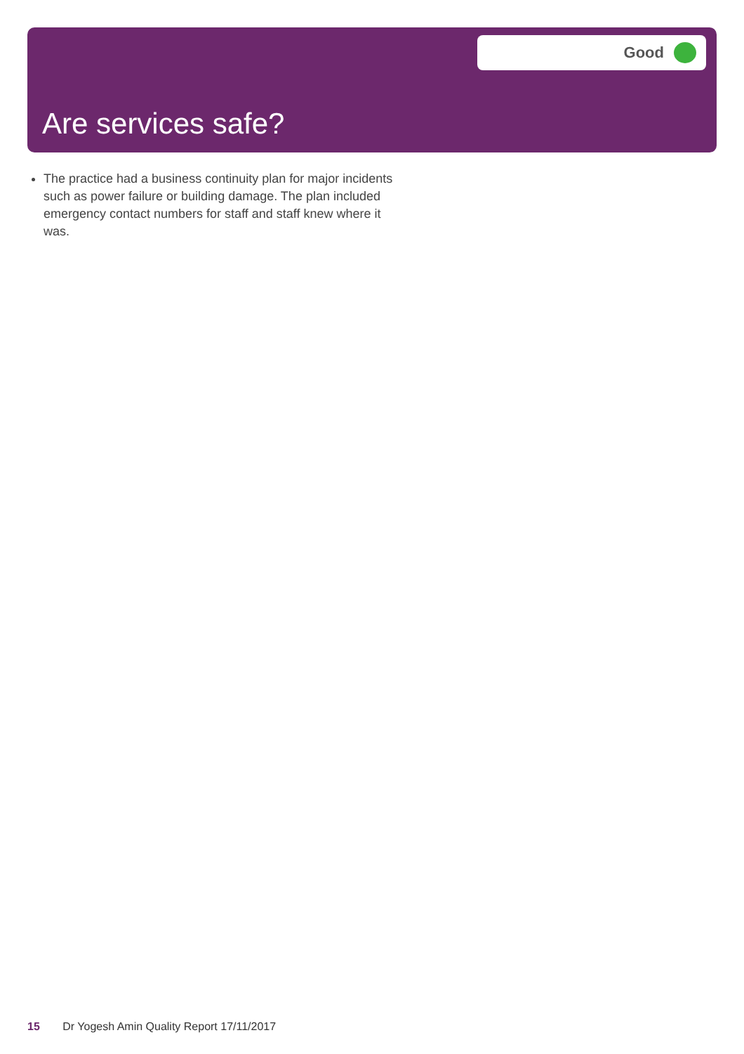Good
Are services safe?
The practice had a business continuity plan for major incidents such as power failure or building damage. The plan included emergency contact numbers for staff and staff knew where it was.
15 Dr Yogesh Amin Quality Report 17/11/2017